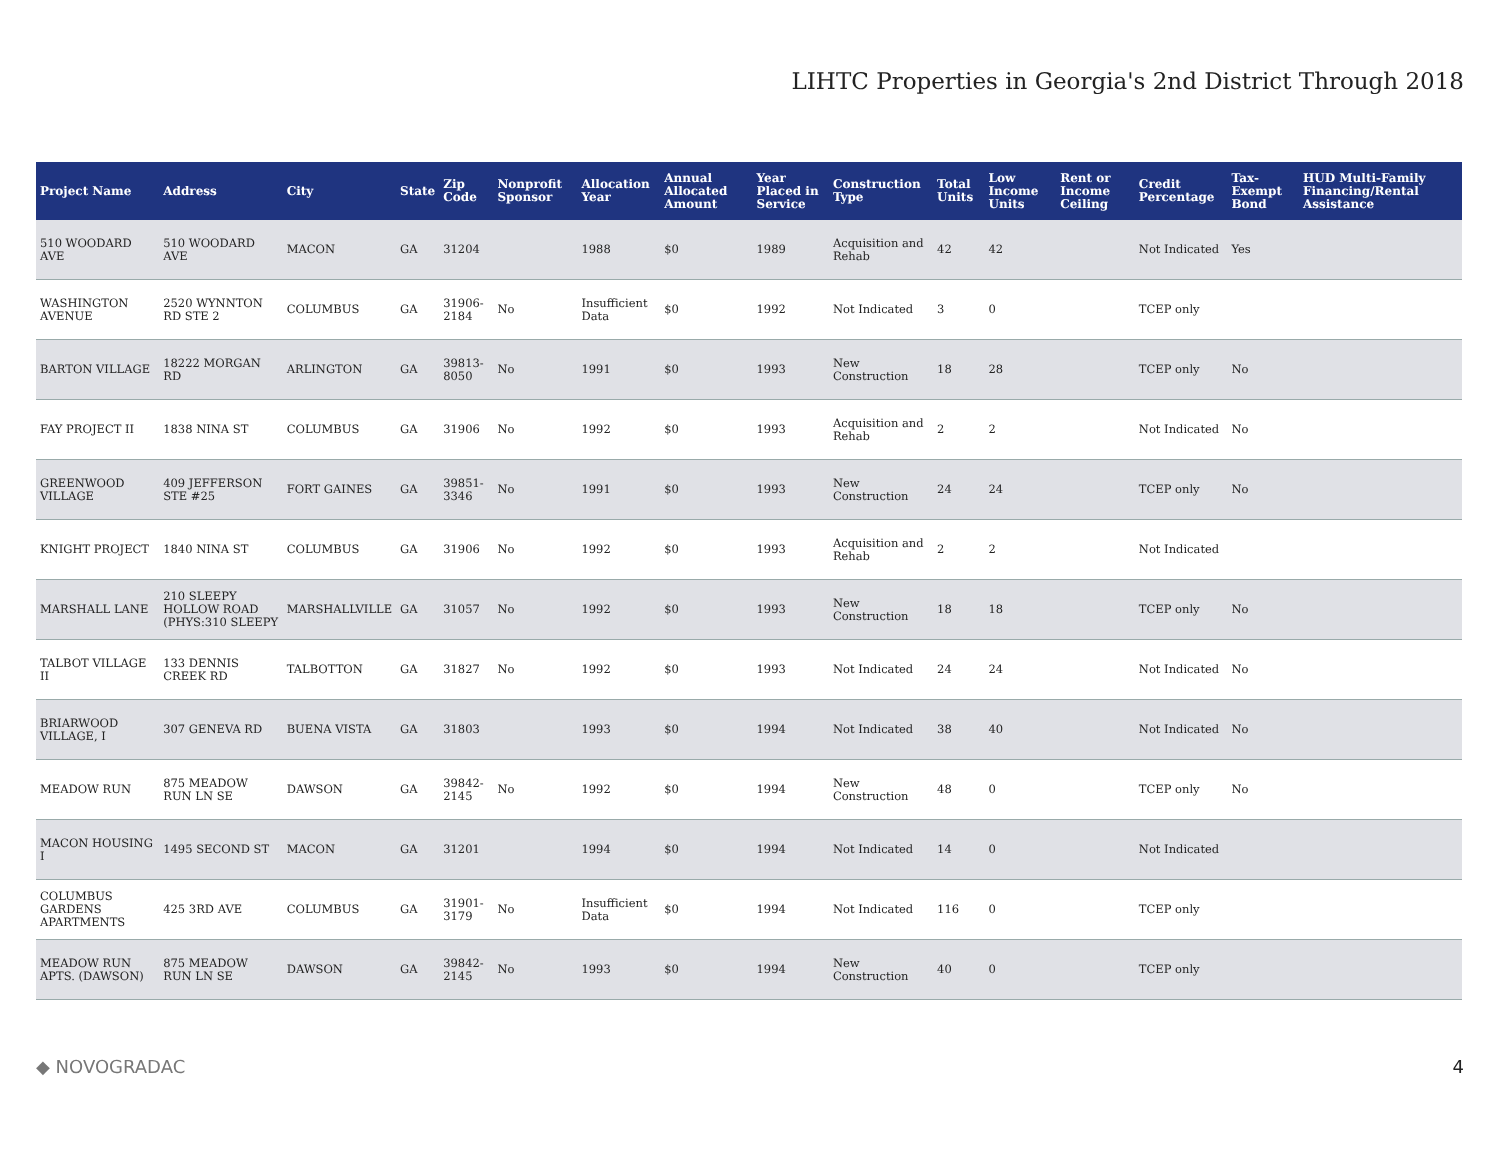LIHTC Properties in Georgia's 2nd District Through 2018
| Project Name | Address | City | State | Zip Code | Nonprofit Sponsor | Allocation Year | Annual Allocated Amount | Year Placed in Service | Construction Type | Total Units | Low Income Units | Rent or Income Ceiling | Credit Percentage | Tax-Exempt Bond | HUD Multi-Family Financing/Rental Assistance |
| --- | --- | --- | --- | --- | --- | --- | --- | --- | --- | --- | --- | --- | --- | --- | --- |
| 510 WOODARD AVE | 510 WOODARD AVE | MACON | GA | 31204 | | 1988 | $0 | 1989 | Acquisition and Rehab | 42 | 42 | | Not Indicated | Yes | |
| WASHINGTON AVENUE | 2520 WYNNTON RD STE 2 | COLUMBUS | GA | 31906-2184 | No | Insufficient Data | $0 | 1992 | Not Indicated | 3 | 0 | | TCEP only | | |
| BARTON VILLAGE | 18222 MORGAN RD | ARLINGTON | GA | 39813-8050 | No | 1991 | $0 | 1993 | New Construction | 18 | 28 | | TCEP only | No | |
| FAY PROJECT II | 1838 NINA ST | COLUMBUS | GA | 31906 | No | 1992 | $0 | 1993 | Acquisition and Rehab | 2 | 2 | | Not Indicated | No | |
| GREENWOOD VILLAGE | 409 JEFFERSON STE #25 | FORT GAINES | GA | 39851-3346 | No | 1991 | $0 | 1993 | New Construction | 24 | 24 | | TCEP only | No | |
| KNIGHT PROJECT | 1840 NINA ST | COLUMBUS | GA | 31906 | No | 1992 | $0 | 1993 | Acquisition and Rehab | 2 | 2 | | Not Indicated | | |
| MARSHALL LANE | 210 SLEEPY HOLLOW ROAD (PHYS:310 SLEEPY | MARSHALLVILLE | GA | 31057 | No | 1992 | $0 | 1993 | New Construction | 18 | 18 | | TCEP only | No | |
| TALBOT VILLAGE II | 133 DENNIS CREEK RD | TALBOTTON | GA | 31827 | No | 1992 | $0 | 1993 | Not Indicated | 24 | 24 | | Not Indicated | No | |
| BRIARWOOD VILLAGE, I | 307 GENEVA RD | BUENA VISTA | GA | 31803 | | 1993 | $0 | 1994 | Not Indicated | 38 | 40 | | Not Indicated | No | |
| MEADOW RUN | 875 MEADOW RUN LN SE | DAWSON | GA | 39842-2145 | No | 1992 | $0 | 1994 | New Construction | 48 | 0 | | TCEP only | No | |
| MACON HOUSING I | 1495 SECOND ST | MACON | GA | 31201 | | 1994 | $0 | 1994 | Not Indicated | 14 | 0 | | Not Indicated | | |
| COLUMBUS GARDENS APARTMENTS | 425 3RD AVE | COLUMBUS | GA | 31901-3179 | No | Insufficient Data | $0 | 1994 | Not Indicated | 116 | 0 | | TCEP only | | |
| MEADOW RUN APTS. (DAWSON) | 875 MEADOW RUN LN SE | DAWSON | GA | 39842-2145 | No | 1993 | $0 | 1994 | New Construction | 40 | 0 | | TCEP only | | |
◆ NOVOGRADAC 4